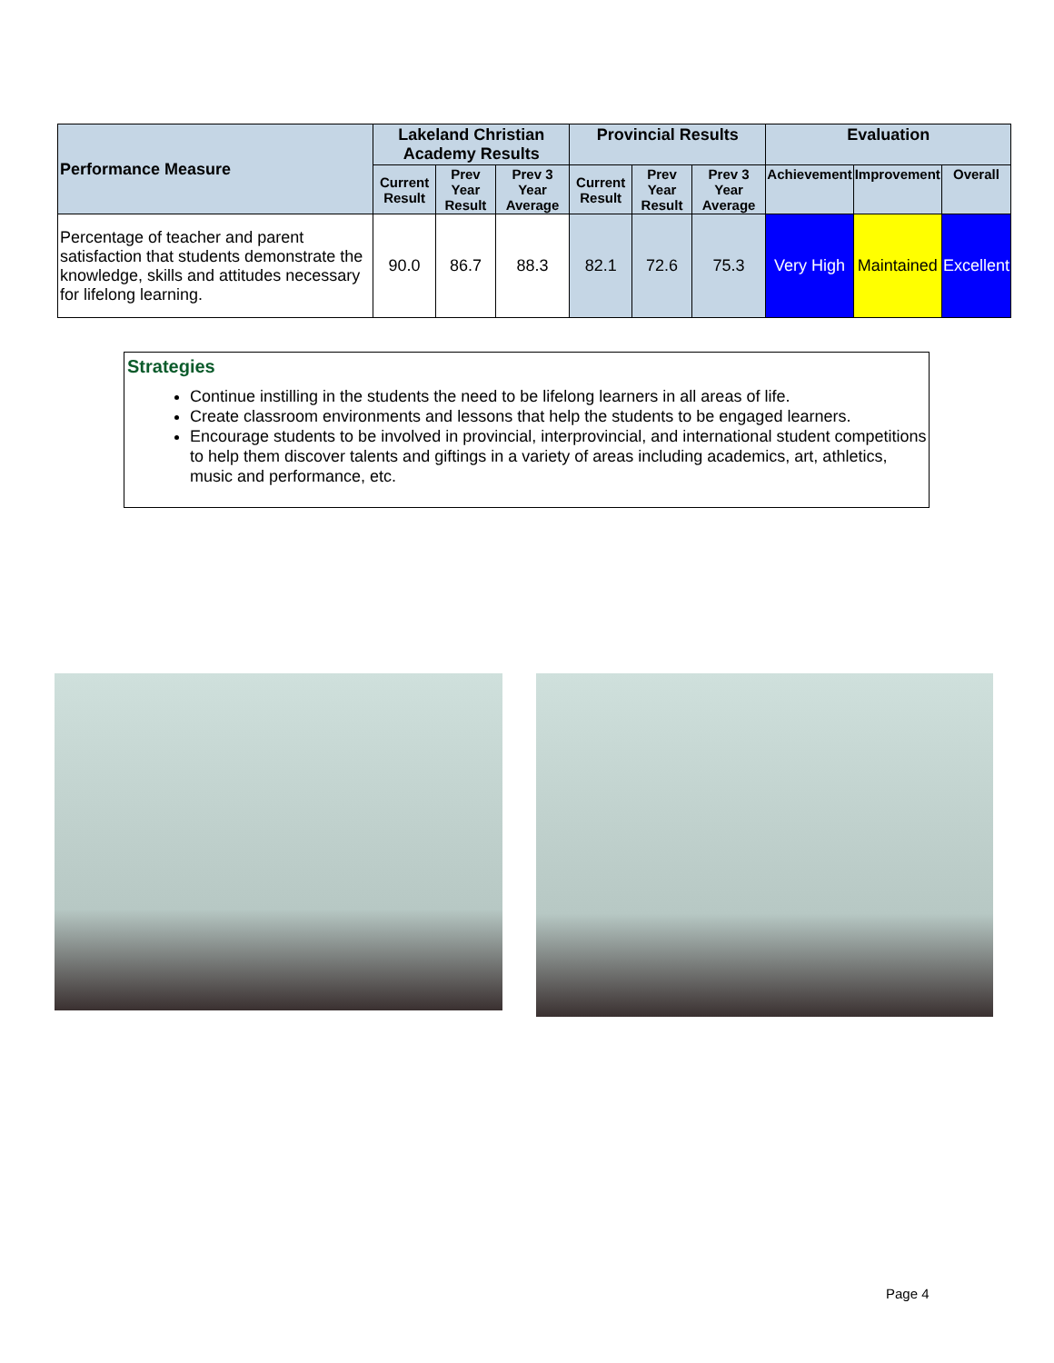| Performance Measure | Lakeland Christian Academy Results | | | Provincial Results | | | Evaluation | | |
| --- | --- | --- | --- | --- | --- | --- | --- | --- | --- |
| | Current Result | Prev Year Result | Prev 3 Year Average | Current Result | Prev Year Result | Prev 3 Year Average | Achievement | Improvement | Overall |
| Percentage of teacher and parent satisfaction that students demonstrate the knowledge, skills and attitudes necessary for lifelong learning. | 90.0 | 86.7 | 88.3 | 82.1 | 72.6 | 75.3 | Very High | Maintained | Excellent |
Strategies
Continue instilling in the students the need to be lifelong learners in all areas of life.
Create classroom environments and lessons that help the students to be engaged learners.
Encourage students to be involved in provincial, interprovincial, and international student competitions to help them discover talents and giftings in a variety of areas including academics, art, athletics, music and performance, etc.
Page 4